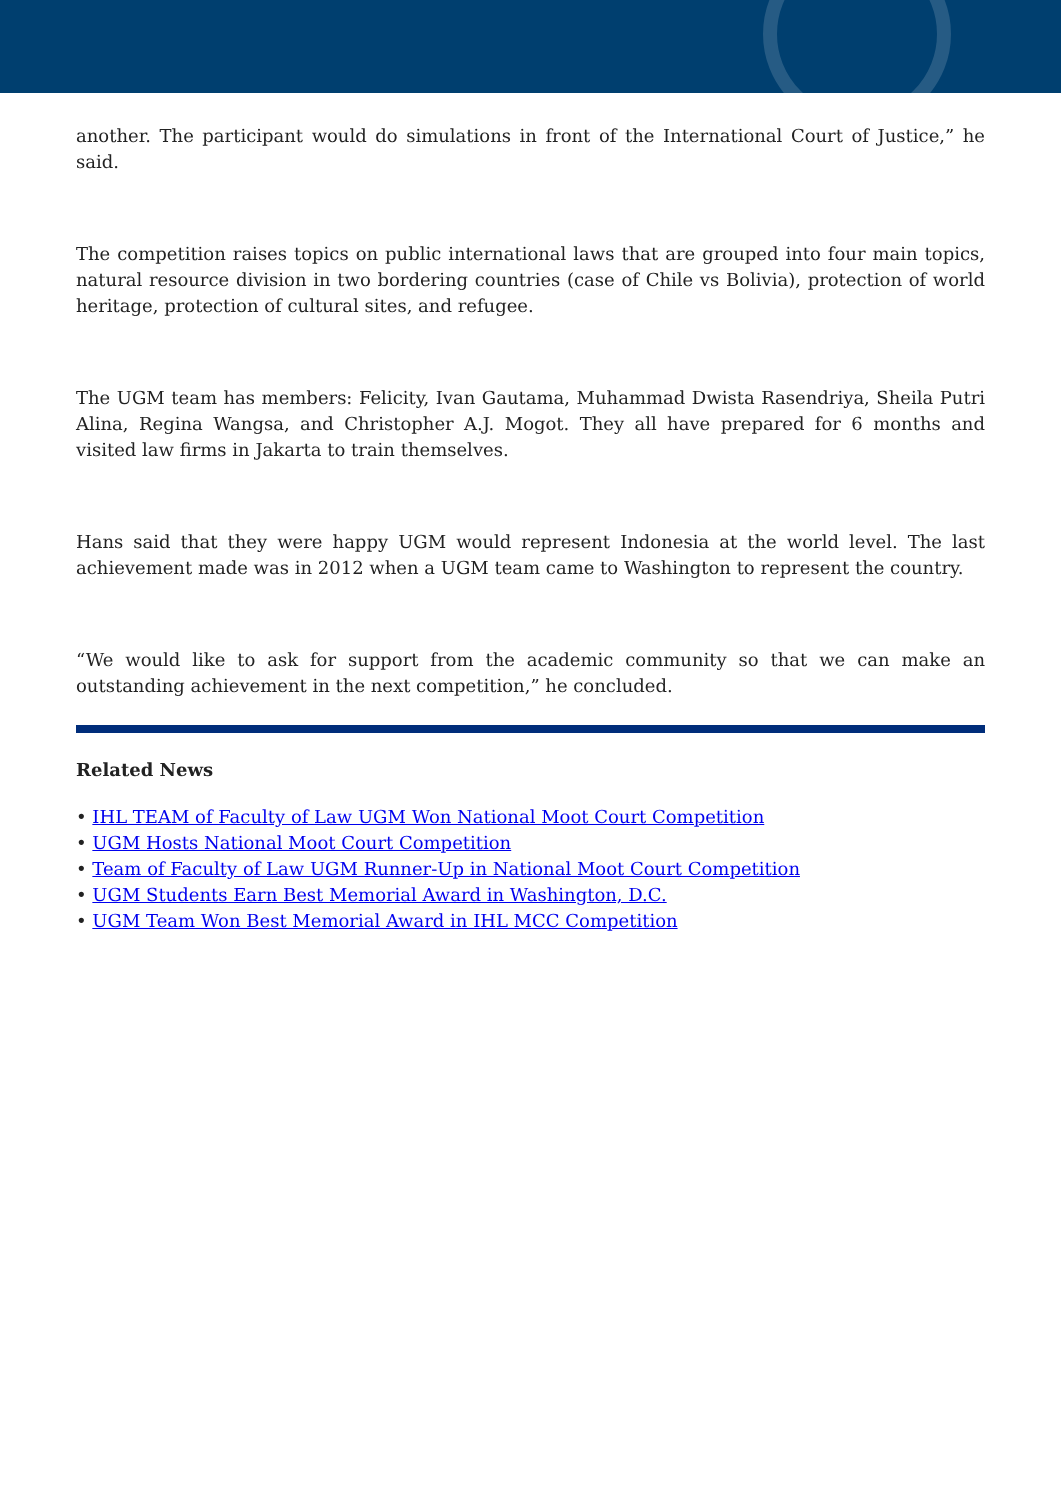another. The participant would do simulations in front of the International Court of Justice,” he said.
The competition raises topics on public international laws that are grouped into four main topics, natural resource division in two bordering countries (case of Chile vs Bolivia), protection of world heritage, protection of cultural sites, and refugee.
The UGM team has members: Felicity, Ivan Gautama, Muhammad Dwista Rasendriya, Sheila Putri Alina, Regina Wangsa, and Christopher A.J. Mogot. They all have prepared for 6 months and visited law firms in Jakarta to train themselves.
Hans said that they were happy UGM would represent Indonesia at the world level. The last achievement made was in 2012 when a UGM team came to Washington to represent the country.
“We would like to ask for support from the academic community so that we can make an outstanding achievement in the next competition,” he concluded.
Related News
• IHL TEAM of Faculty of Law UGM Won National Moot Court Competition
• UGM Hosts National Moot Court Competition
• Team of Faculty of Law UGM Runner-Up in National Moot Court Competition
• UGM Students Earn Best Memorial Award in Washington, D.C.
• UGM Team Won Best Memorial Award in IHL MCC Competition